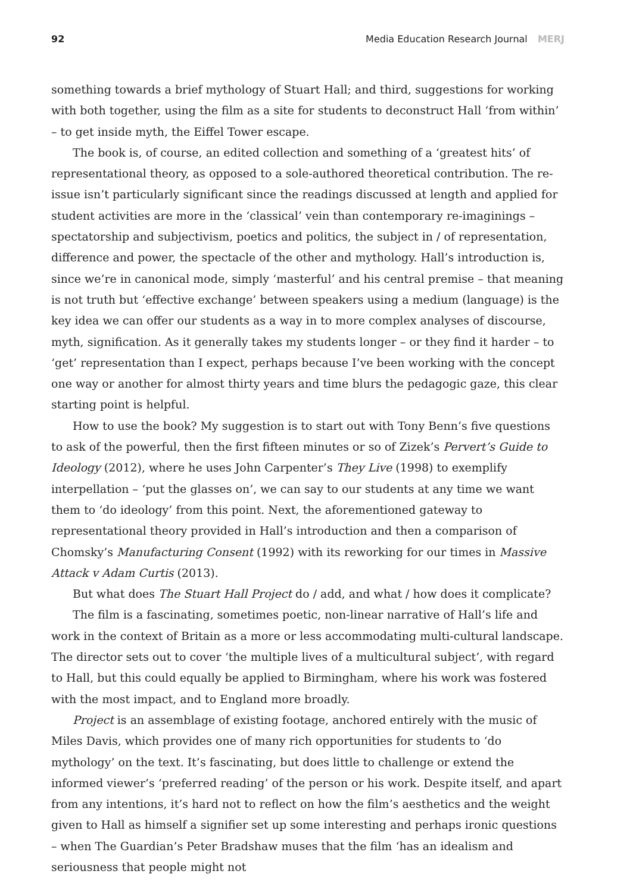92 Media Education Research Journal MERJ
something towards a brief mythology of Stuart Hall; and third, suggestions for working with both together, using the film as a site for students to deconstruct Hall ‘from within’ – to get inside myth, the Eiffel Tower escape.
The book is, of course, an edited collection and something of a ‘greatest hits’ of representational theory, as opposed to a sole-authored theoretical contribution. The re-issue isn’t particularly significant since the readings discussed at length and applied for student activities are more in the ‘classical’ vein than contemporary re-imaginings – spectatorship and subjectivism, poetics and politics, the subject in / of representation, difference and power, the spectacle of the other and mythology. Hall’s introduction is, since we’re in canonical mode, simply ‘masterful’ and his central premise – that meaning is not truth but ‘effective exchange’ between speakers using a medium (language) is the key idea we can offer our students as a way in to more complex analyses of discourse, myth, signification. As it generally takes my students longer – or they find it harder – to ‘get’ representation than I expect, perhaps because I’ve been working with the concept one way or another for almost thirty years and time blurs the pedagogic gaze, this clear starting point is helpful.
How to use the book? My suggestion is to start out with Tony Benn’s five questions to ask of the powerful, then the first fifteen minutes or so of Zizek’s Pervert’s Guide to Ideology (2012), where he uses John Carpenter’s They Live (1998) to exemplify interpellation – ‘put the glasses on’, we can say to our students at any time we want them to ‘do ideology’ from this point. Next, the aforementioned gateway to representational theory provided in Hall’s introduction and then a comparison of Chomsky’s Manufacturing Consent (1992) with its reworking for our times in Massive Attack v Adam Curtis (2013).
But what does The Stuart Hall Project do / add, and what / how does it complicate?
The film is a fascinating, sometimes poetic, non-linear narrative of Hall’s life and work in the context of Britain as a more or less accommodating multi-cultural landscape. The director sets out to cover ‘the multiple lives of a multicultural subject’, with regard to Hall, but this could equally be applied to Birmingham, where his work was fostered with the most impact, and to England more broadly.
Project is an assemblage of existing footage, anchored entirely with the music of Miles Davis, which provides one of many rich opportunities for students to ‘do mythology’ on the text. It’s fascinating, but does little to challenge or extend the informed viewer’s ‘preferred reading’ of the person or his work. Despite itself, and apart from any intentions, it’s hard not to reflect on how the film’s aesthetics and the weight given to Hall as himself a signifier set up some interesting and perhaps ironic questions – when The Guardian’s Peter Bradshaw muses that the film ‘has an idealism and seriousness that people might not